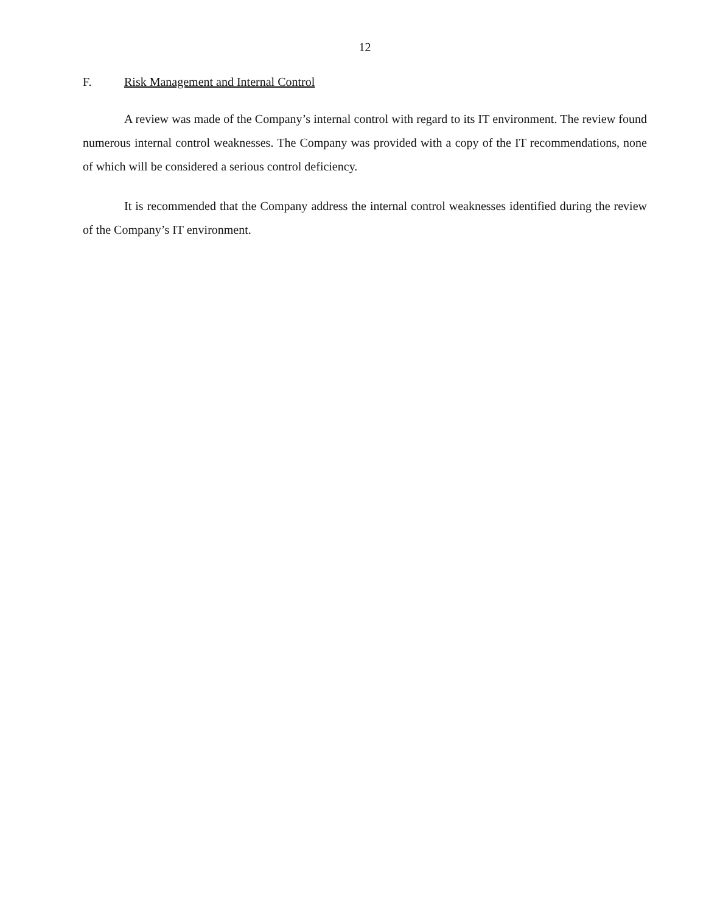12
F. Risk Management and Internal Control
A review was made of the Company’s internal control with regard to its IT environment. The review found numerous internal control weaknesses. The Company was provided with a copy of the IT recommendations, none of which will be considered a serious control deficiency.
It is recommended that the Company address the internal control weaknesses identified during the review of the Company’s IT environment.